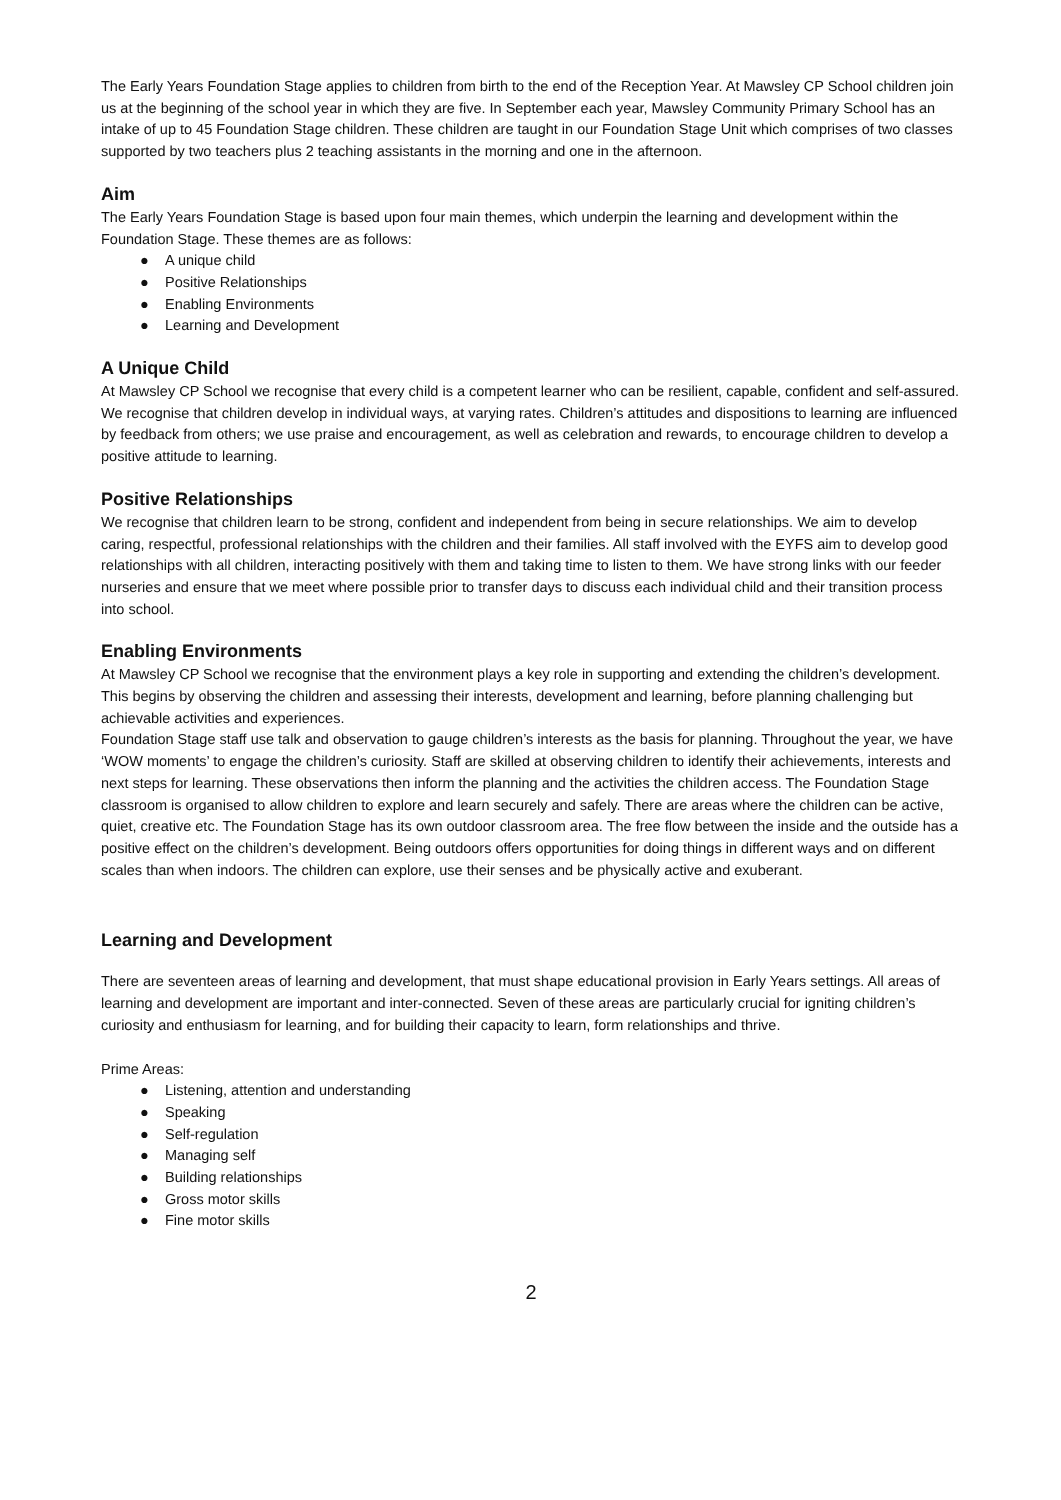The Early Years Foundation Stage applies to children from birth to the end of the Reception Year. At Mawsley CP School children join us at the beginning of the school year in which they are five. In September each year, Mawsley Community Primary School has an intake of up to 45 Foundation Stage children. These children are taught in our Foundation Stage Unit which comprises of two classes supported by two teachers plus 2 teaching assistants in the morning and one in the afternoon.
Aim
The Early Years Foundation Stage is based upon four main themes, which underpin the learning and development within the Foundation Stage. These themes are as follows:
● A unique child
● Positive Relationships
● Enabling Environments
● Learning and Development
A Unique Child
At Mawsley CP School we recognise that every child is a competent learner who can be resilient, capable, confident and self-assured. We recognise that children develop in individual ways, at varying rates. Children’s attitudes and dispositions to learning are influenced by feedback from others; we use praise and encouragement, as well as celebration and rewards, to encourage children to develop a positive attitude to learning.
Positive Relationships
We recognise that children learn to be strong, confident and independent from being in secure relationships. We aim to develop caring, respectful, professional relationships with the children and their families. All staff involved with the EYFS aim to develop good relationships with all children, interacting positively with them and taking time to listen to them. We have strong links with our feeder nurseries and ensure that we meet where possible prior to transfer days to discuss each individual child and their transition process into school.
Enabling Environments
At Mawsley CP School we recognise that the environment plays a key role in supporting and extending the children’s development. This begins by observing the children and assessing their interests, development and learning, before planning challenging but achievable activities and experiences.
Foundation Stage staff use talk and observation to gauge children’s interests as the basis for planning. Throughout the year, we have ‘WOW moments’ to engage the children’s curiosity. Staff are skilled at observing children to identify their achievements, interests and next steps for learning. These observations then inform the planning and the activities the children access. The Foundation Stage classroom is organised to allow children to explore and learn securely and safely. There are areas where the children can be active, quiet, creative etc. The Foundation Stage has its own outdoor classroom area. The free flow between the inside and the outside has a positive effect on the children’s development. Being outdoors offers opportunities for doing things in different ways and on different scales than when indoors. The children can explore, use their senses and be physically active and exuberant.
Learning and Development
There are seventeen areas of learning and development, that must shape educational provision in Early Years settings. All areas of learning and development are important and inter-connected. Seven of these areas are particularly crucial for igniting children’s curiosity and enthusiasm for learning, and for building their capacity to learn, form relationships and thrive.
Prime Areas:
● Listening, attention and understanding
● Speaking
● Self-regulation
● Managing self
● Building relationships
● Gross motor skills
● Fine motor skills
2